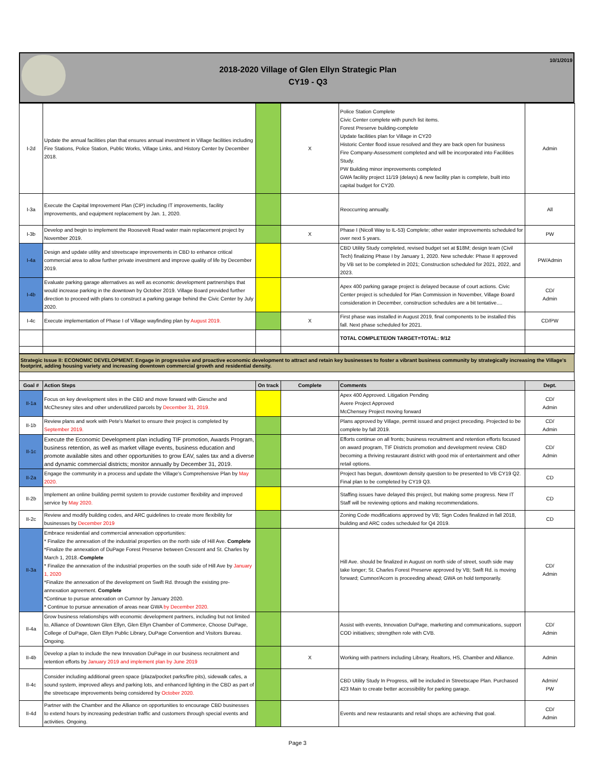2018-2020 Village of Glen Ellyn Strategic Plan
CY19 - Q3
10/1/2019
| I-2d | Update the annual facilities plan that ensures annual investment in Village facilities including Fire Stations, Police Station, Public Works, Village Links, and History Center by December 2018. | | X | Police Station Complete Civic Center complete with punch list items. Forest Preserve building-complete Update facilities plan for Village in CY20 Historic Center flood issue resolved and they are back open for business Fire Company-Assessment completed and will be incorporated into Facilities Study. PW Building minor improvements completed GWA facility project 11/19 (delays) & new facility plan is complete, built into capital budget for CY20. | Admin |
| I-3a | Execute the Capital Improvement Plan (CIP) including IT improvements, facility improvements, and equipment replacement by Jan. 1, 2020. | | | Reoccurring annually. | All |
| I-3b | Develop and begin to implement the Roosevelt Road water main replacement project by November 2019. | | X | Phase I (Nicoll Way to IL-53) Complete; other water improvements scheduled for over next 5 years. | PW |
| I-4a | Design and update utility and streetscape improvements in CBD to enhance critical commercial area to allow further private investment and improve quality of life by December 2019. | | | CBD Utility Study completed, revised budget set at $18M; design team (Civil Tech) finalizing Phase I by January 1, 2020. New schedule: Phase II approved by VB set to be completed in 2021; Construction scheduled for 2021, 2022, and 2023. | PW/Admin |
| I-4b | Evaluate parking garage alternatives as well as economic development partnerships that would increase parking in the downtown by October 2019. Village Board provided further direction to proceed with plans to construct a parking garage behind the Civic Center by July 2020. | | | Apex 400 parking garage project is delayed because of court actions. Civic Center project is scheduled for Plan Commission in November, Village Board consideration in December, construction schedules are a bit tentative.... | CD/ Admin |
| I-4c | Execute implementation of Phase I of Village wayfinding plan by August 2019. | | X | First phase was installed in August 2019, final components to be installed this fall. Next phase scheduled for 2021. | CD/PW |
| | | | | TOTAL COMPLETE/ON TARGET=TOTAL: 9/12 | |
Strategic Issue II: ECONOMIC DEVELOPMENT. Engage in progressive and proactive economic development to attract and retain key businesses to foster a vibrant business community by strategically increasing the Village's footprint, adding housing variety and increasing downtown commercial growth and residential density.
| Goal # | Action Steps | On track | Complete | Comments | Dept. |
| --- | --- | --- | --- | --- | --- |
| II-1a | Focus on key development sites in the CBD and move forward with Giesche and McChesney sites and other underutilized parcels by December 31, 2019. | | | Apex 400 Approved. Litigation Pending Avere Project Approved McChensey Project moving forward | CD/ Admin |
| II-1b | Review plans and work with Pete's Market to ensure their project is completed by September 2019. | | | Plans approved by Village, permit issued and project preceding. Projected to be complete by fall 2019. | CD/ Admin |
| II-1c | Execute the Economic Development plan including TIF promotion, Awards Program, business retention, as well as market village events, business education and promote available sites and other opportunities to grow EAV, sales tax and a diverse and dynamic commercial districts; monitor annually by December 31, 2019. | | | Efforts continue on all fronts; business recruitment and retention efforts focused on award program, TIF Districts promotion and development review. CBD becoming a thriving restaurant district with good mix of entertainment and other retail options. | CD/ Admin |
| II-2a | Engage the community in a process and update the Village's Comprehensive Plan by May 2020. | | | Project has begun, downtown density question to be presented to VB CY19 Q2. Final plan to be completed by CY19 Q3. | CD |
| II-2b | Implement an online building permit system to provide customer flexibility and improved service by May 2020. | | | Staffing issues have delayed this project, but making some progress. New IT Staff will be reviewing options and making recommendations. | CD |
| II-2c | Review and modify building codes, and ARC guidelines to create more flexibility for businesses by December 2019 | | | Zoning Code modifications approved by VB; Sign Codes finalized in fall 2018, building and ARC codes scheduled for Q4 2019. | CD |
| II-3a | Embrace residential and commercial annexation opportunities: * Finalize the annexation of the industrial properties on the north side of Hill Ave. Complete *Finalize the annexation of DuPage Forest Preserve between Crescent and St. Charles by March 1, 2018.- Complete * Finalize the annexation of the industrial properties on the south side of Hill Ave by January 1, 2020 *Finalize the annexation of the development on Swift Rd. through the existing pre-annexation agreement. Complete *Continue to pursue annexation on Cumnor by January 2020. * Continue to pursue annexation of areas near GWA by December 2020. | | | Hill Ave. should be finalized in August on north side of street, south side may take longer; St. Charles Forest Preserve approved by VB; Swift Rd. is moving forward; Cumnor/Acorn is proceeding ahead; GWA on hold temporarily. | CD/ Admin |
| II-4a | Grow business relationships with economic development partners, including but not limited to, Alliance of Downtown Glen Ellyn, Glen Ellyn Chamber of Commerce, Choose DuPage, College of DuPage, Glen Ellyn Public Library, DuPage Convention and Visitors Bureau. Ongoing. | | | Assist with events, Innovation DuPage, marketing and communications, support COD initiatives; strengthen role with CVB. | CD/ Admin |
| II-4b | Develop a plan to include the new Innovation DuPage in our business recruitment and retention efforts by January 2019 and implement plan by June 2019 | | X | Working with partners including Library, Realtors, HS, Chamber and Alliance. | Admin |
| II-4c | Consider including additional green space (plaza/pocket parks/fire pits), sidewalk cafes, a sound system, improved alleys and parking lots, and enhanced lighting in the CBD as part of the streetscape improvements being considered by October 2020. | | | CBD Utility Study In Progress, will be included in Streetscape Plan. Purchased 423 Main to create better accessibility for parking garage. | Admin/ PW |
| II-4d | Partner with the Chamber and the Alliance on opportunities to encourage CBD businesses to extend hours by increasing pedestrian traffic and customers through special events and activities. Ongoing. | | | Events and new restaurants and retail shops are achieving that goal. | CD/ Admin |
Page 3